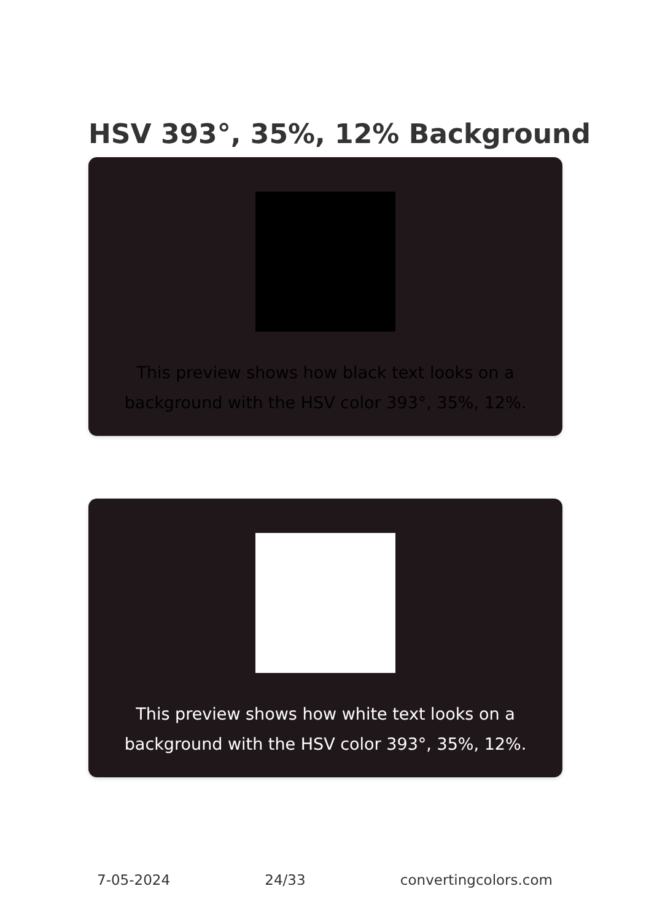HSV 393°, 35%, 12% Background
This preview shows how black text looks on a
background with the HSV color 393°, 35%, 12%.
This preview shows how white text looks on a
background with the HSV color 393°, 35%, 12%.
7-05-2024 24/33 convertingcolors.com